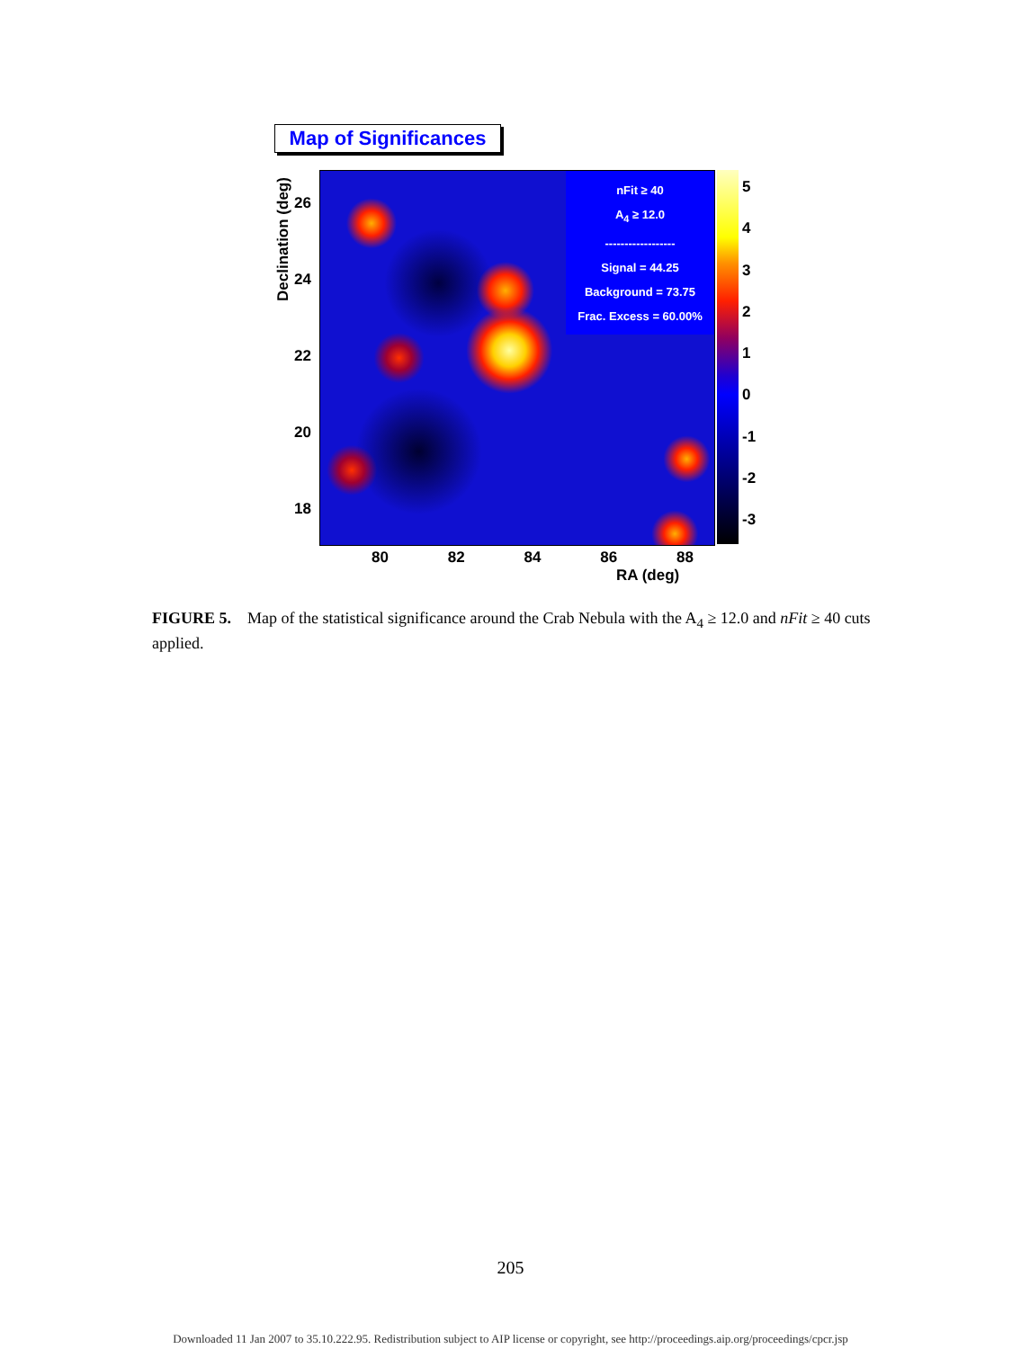Map of Significances
Declination (deg)
26
24
22
20
18
nFit ≥ 40
A<sub>4</sub> ≥ 12.0
------------------
Signal = 44.25
Background = 73.75
Frac. Excess = 60.00%
543210
-1
-2
-3
80 82 84 86 88
RA (deg)
FIGURE 5. Map of the statistical significance around the Crab Nebula with the A<sub>4</sub> ≥ 12.0 and nFit ≥ 40 cuts applied.
205
Downloaded 11 Jan 2007 to 35.10.222.95. Redistribution subject to AIP license or copyright, see http://proceedings.aip.org/proceedings/cpcr.jsp